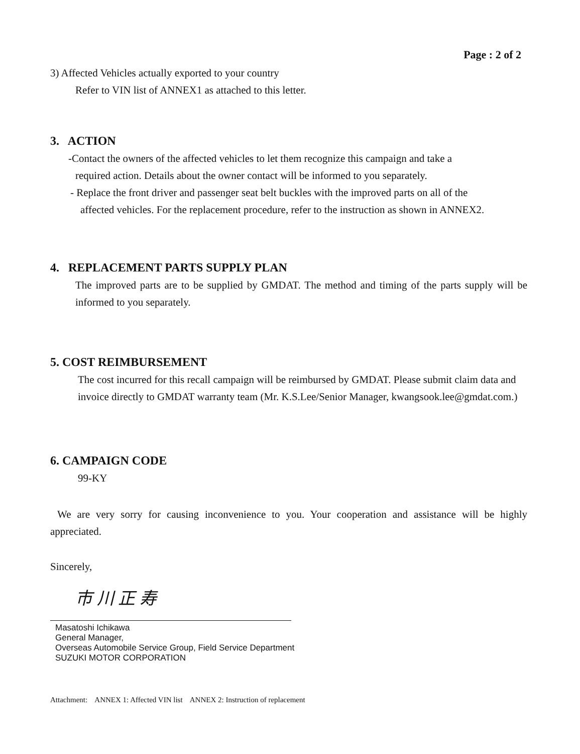Page : 2 of 2
3) Affected Vehicles actually exported to your country
Refer to VIN list of ANNEX1 as attached to this letter.
3. ACTION
-Contact the owners of the affected vehicles to let them recognize this campaign and take a
required action. Details about the owner contact will be informed to you separately.
- Replace the front driver and passenger seat belt buckles with the improved parts on all of the
affected vehicles. For the replacement procedure, refer to the instruction as shown in ANNEX2.
4. REPLACEMENT PARTS SUPPLY PLAN
The improved parts are to be supplied by GMDAT. The method and timing of the parts supply will be informed to you separately.
5. COST REIMBURSEMENT
The cost incurred for this recall campaign will be reimbursed by GMDAT. Please submit claim data and invoice directly to GMDAT warranty team (Mr. K.S.Lee/Senior Manager, kwangsook.lee@gmdat.com.)
6. CAMPAIGN CODE
99-KY
We are very sorry for causing inconvenience to you. Your cooperation and assistance will be highly appreciated.
Sincerely,
市 川 正 寿
Masatoshi Ichikawa
General Manager,
Overseas Automobile Service Group, Field Service Department
SUZUKI MOTOR CORPORATION
Attachment: ANNEX 1: Affected VIN list ANNEX 2: Instruction of replacement